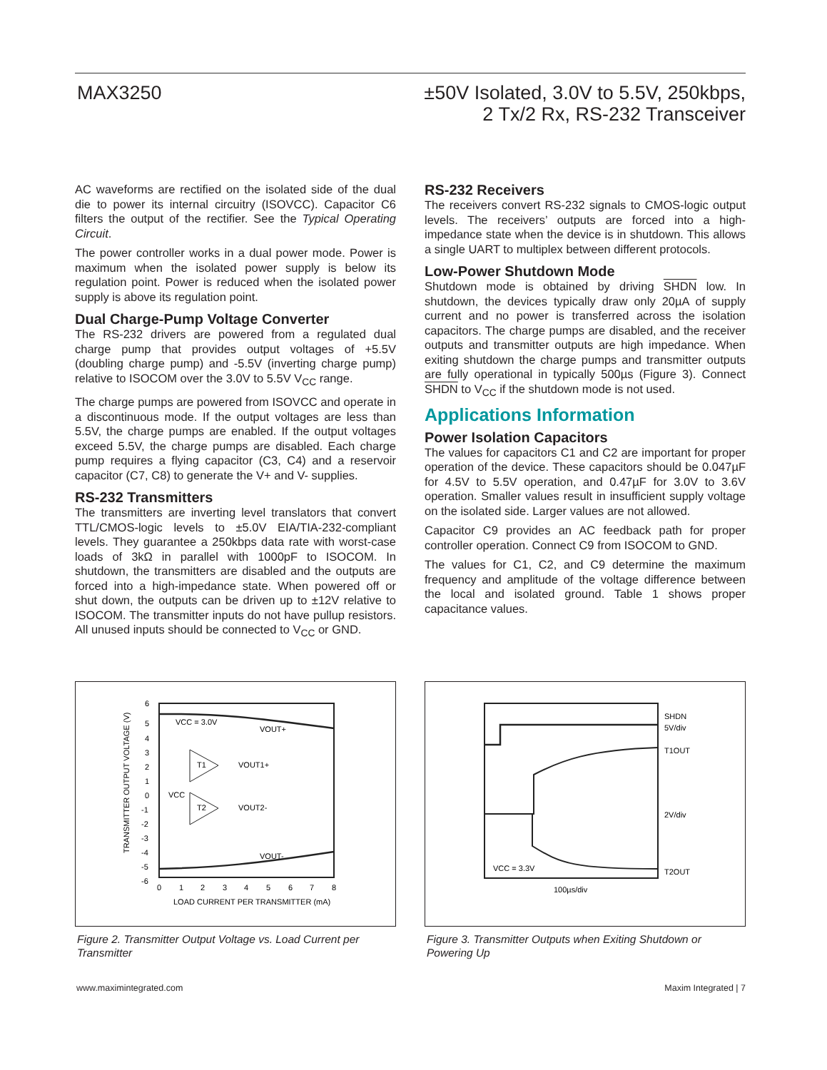MAX3250
±50V Isolated, 3.0V to 5.5V, 250kbps,
2 Tx/2 Rx, RS-232 Transceiver
AC waveforms are rectified on the isolated side of the dual die to power its internal circuitry (ISOVCC). Capacitor C6 filters the output of the rectifier. See the Typical Operating Circuit.
The power controller works in a dual power mode. Power is maximum when the isolated power supply is below its regulation point. Power is reduced when the isolated power supply is above its regulation point.
Dual Charge-Pump Voltage Converter
The RS-232 drivers are powered from a regulated dual charge pump that provides output voltages of +5.5V (doubling charge pump) and -5.5V (inverting charge pump) relative to ISOCOM over the 3.0V to 5.5V V<sub>CC</sub> range.
The charge pumps are powered from ISOVCC and operate in a discontinuous mode. If the output voltages are less than 5.5V, the charge pumps are enabled. If the output voltages exceed 5.5V, the charge pumps are disabled. Each charge pump requires a flying capacitor (C3, C4) and a reservoir capacitor (C7, C8) to generate the V+ and V- supplies.
RS-232 Transmitters
The transmitters are inverting level translators that convert TTL/CMOS-logic levels to ±5.0V EIA/TIA-232-compliant levels. They guarantee a 250kbps data rate with worst-case loads of 3kΩ in parallel with 1000pF to ISOCOM. In shutdown, the transmitters are disabled and the outputs are forced into a high-impedance state. When powered off or shut down, the outputs can be driven up to ±12V relative to ISOCOM. The transmitter inputs do not have pullup resistors. All unused inputs should be connected to V<sub>CC</sub> or GND.
RS-232 Receivers
The receivers convert RS-232 signals to CMOS-logic output levels. The receivers’ outputs are forced into a high-impedance state when the device is in shutdown. This allows a single UART to multiplex between different protocols.
Low-Power Shutdown Mode
Shutdown mode is obtained by driving SHDN low. In shutdown, the devices typically draw only 20µA of supply current and no power is transferred across the isolation capacitors. The charge pumps are disabled, and the receiver outputs and transmitter outputs are high impedance. When exiting shutdown the charge pumps and transmitter outputs are fully operational in typically 500µs (Figure 3). Connect SHDN to V<sub>CC</sub> if the shutdown mode is not used.
Applications Information
Power Isolation Capacitors
The values for capacitors C1 and C2 are important for proper operation of the device. These capacitors should be 0.047µF for 4.5V to 5.5V operation, and 0.47µF for 3.0V to 3.6V operation. Smaller values result in insufficient supply voltage on the isolated side. Larger values are not allowed.
Capacitor C9 provides an AC feedback path for proper controller operation. Connect C9 from ISOCOM to GND.
The values for C1, C2, and C9 determine the maximum frequency and amplitude of the voltage difference between the local and isolated ground. Table 1 shows proper capacitance values.
VCC = 3.0V
VOUT+
T1
VOUT1+
VCC
T2
VOUT2-
VOUT-
6
5
4
3
2
1
0
-1
-2
-3
-4
-5
-6
0
1
2
3
4
5
6
7
8
LOAD CURRENT PER TRANSMITTER (mA)
TRANSMITTER OUTPUT VOLTAGE (V)
Figure 2. Transmitter Output Voltage vs. Load Current per Transmitter
SHDN
5V/div
T1OUT
2V/div
VCC = 3.3V
T2OUT
100µs/div
Figure 3. Transmitter Outputs when Exiting Shutdown or Powering Up
www.maximintegrated.com Maxim Integrated | 7